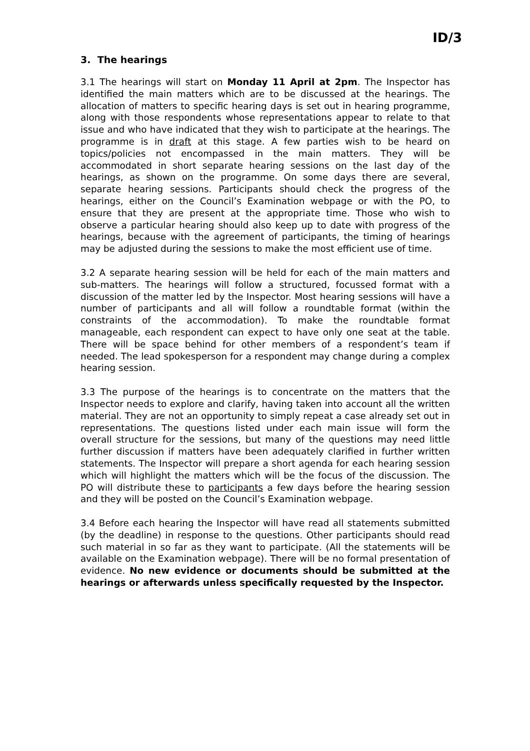ID/3
3. The hearings
3.1 The hearings will start on Monday 11 April at 2pm. The Inspector has identified the main matters which are to be discussed at the hearings. The allocation of matters to specific hearing days is set out in hearing programme, along with those respondents whose representations appear to relate to that issue and who have indicated that they wish to participate at the hearings. The programme is in draft at this stage. A few parties wish to be heard on topics/policies not encompassed in the main matters. They will be accommodated in short separate hearing sessions on the last day of the hearings, as shown on the programme. On some days there are several, separate hearing sessions. Participants should check the progress of the hearings, either on the Council’s Examination webpage or with the PO, to ensure that they are present at the appropriate time. Those who wish to observe a particular hearing should also keep up to date with progress of the hearings, because with the agreement of participants, the timing of hearings may be adjusted during the sessions to make the most efficient use of time.
3.2 A separate hearing session will be held for each of the main matters and sub-matters. The hearings will follow a structured, focussed format with a discussion of the matter led by the Inspector. Most hearing sessions will have a number of participants and all will follow a roundtable format (within the constraints of the accommodation). To make the roundtable format manageable, each respondent can expect to have only one seat at the table. There will be space behind for other members of a respondent’s team if needed. The lead spokesperson for a respondent may change during a complex hearing session.
3.3 The purpose of the hearings is to concentrate on the matters that the Inspector needs to explore and clarify, having taken into account all the written material. They are not an opportunity to simply repeat a case already set out in representations. The questions listed under each main issue will form the overall structure for the sessions, but many of the questions may need little further discussion if matters have been adequately clarified in further written statements. The Inspector will prepare a short agenda for each hearing session which will highlight the matters which will be the focus of the discussion. The PO will distribute these to participants a few days before the hearing session and they will be posted on the Council’s Examination webpage.
3.4 Before each hearing the Inspector will have read all statements submitted (by the deadline) in response to the questions. Other participants should read such material in so far as they want to participate. (All the statements will be available on the Examination webpage). There will be no formal presentation of evidence. No new evidence or documents should be submitted at the hearings or afterwards unless specifically requested by the Inspector.